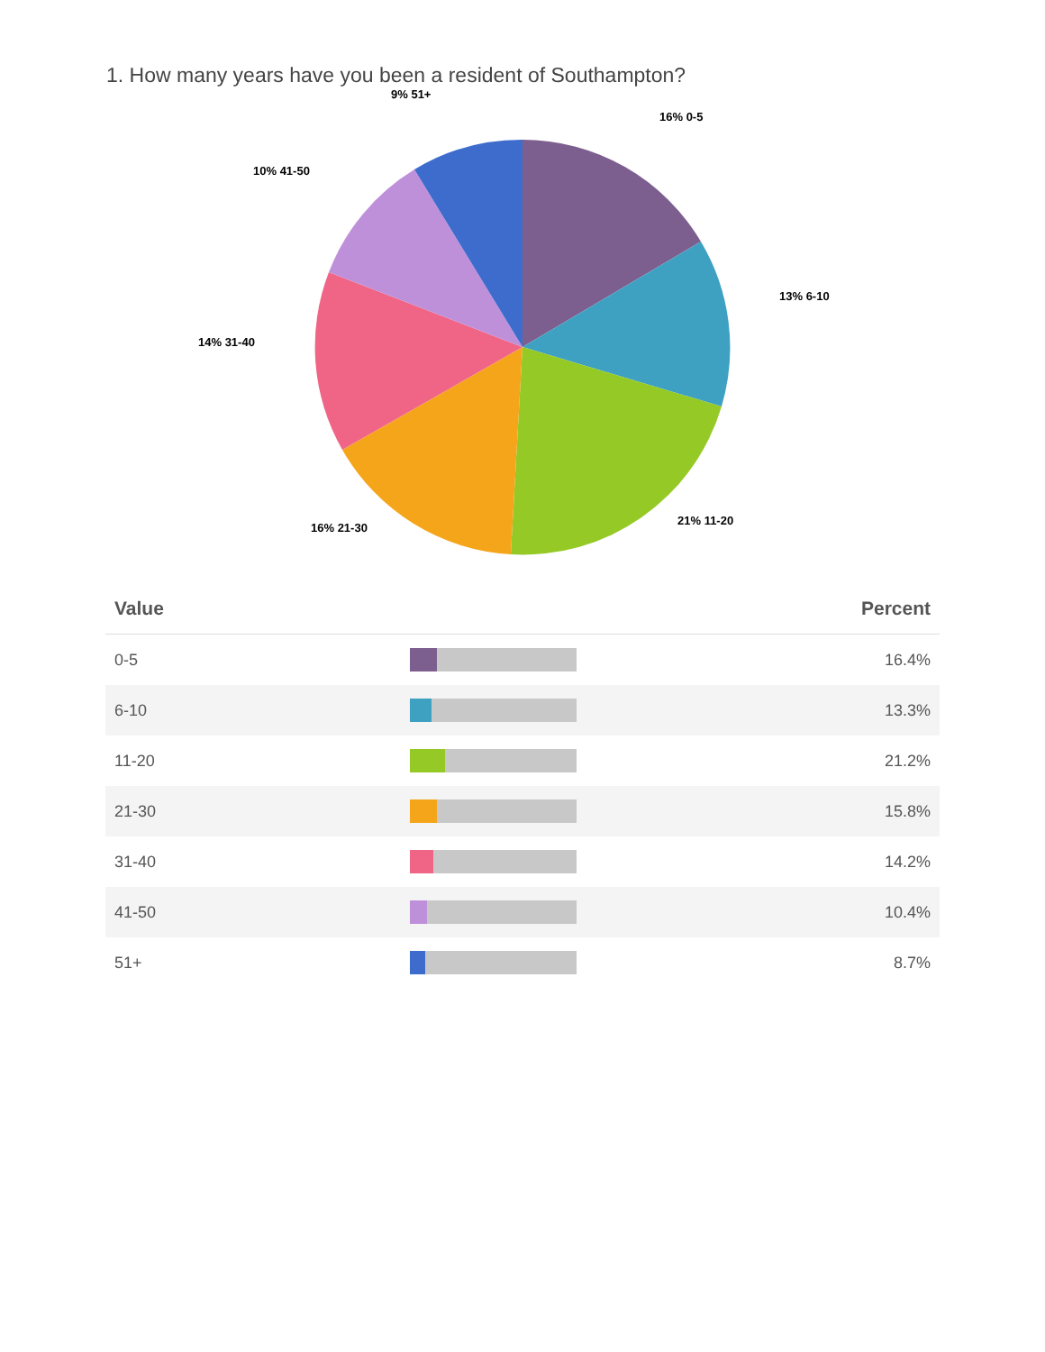1. How many years have you been a resident of Southampton?
9% 51+
16% 0-5
10% 41-50
13% 6-10
14% 31-40
21% 11-20
16% 21-30
| Value | | Percent |
| --- | --- | --- |
| 0-5 | | 16.4% |
| 6-10 | | 13.3% |
| 11-20 | | 21.2% |
| 21-30 | | 15.8% |
| 31-40 | | 14.2% |
| 41-50 | | 10.4% |
| 51+ | | 8.7% |